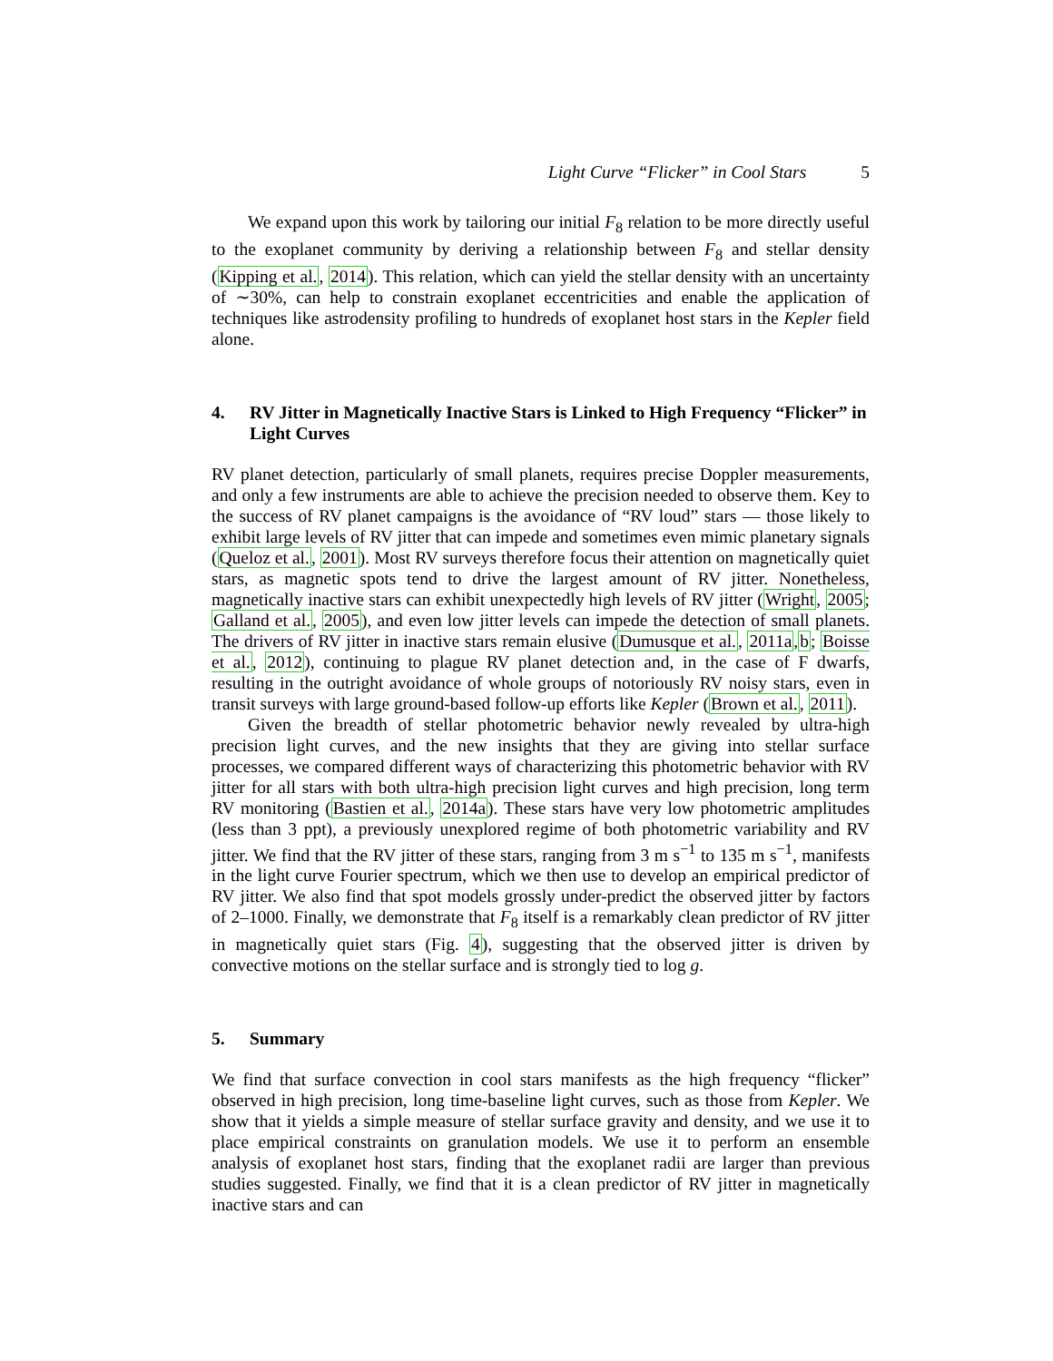Light Curve “Flicker” in Cool Stars 5
We expand upon this work by tailoring our initial F<sub>8</sub> relation to be more directly useful to the exoplanet community by deriving a relationship between F<sub>8</sub> and stellar density (Kipping et al., 2014). This relation, which can yield the stellar density with an uncertainty of ∼30%, can help to constrain exoplanet eccentricities and enable the application of techniques like astrodensity profiling to hundreds of exoplanet host stars in the Kepler field alone.
4. RV Jitter in Magnetically Inactive Stars is Linked to High Frequency “Flicker” in Light Curves
RV planet detection, particularly of small planets, requires precise Doppler measurements, and only a few instruments are able to achieve the precision needed to observe them. Key to the success of RV planet campaigns is the avoidance of “RV loud” stars — those likely to exhibit large levels of RV jitter that can impede and sometimes even mimic planetary signals (Queloz et al., 2001). Most RV surveys therefore focus their attention on magnetically quiet stars, as magnetic spots tend to drive the largest amount of RV jitter. Nonetheless, magnetically inactive stars can exhibit unexpectedly high levels of RV jitter (Wright, 2005; Galland et al., 2005), and even low jitter levels can impede the detection of small planets. The drivers of RV jitter in inactive stars remain elusive (Dumusque et al., 2011a,b; Boisse et al., 2012), continuing to plague RV planet detection and, in the case of F dwarfs, resulting in the outright avoidance of whole groups of notoriously RV noisy stars, even in transit surveys with large ground-based follow-up efforts like Kepler (Brown et al., 2011).
Given the breadth of stellar photometric behavior newly revealed by ultra-high precision light curves, and the new insights that they are giving into stellar surface processes, we compared different ways of characterizing this photometric behavior with RV jitter for all stars with both ultra-high precision light curves and high precision, long term RV monitoring (Bastien et al., 2014a). These stars have very low photometric amplitudes (less than 3 ppt), a previously unexplored regime of both photometric variability and RV jitter. We find that the RV jitter of these stars, ranging from 3 m s<sup>−1</sup> to 135 m s<sup>−1</sup>, manifests in the light curve Fourier spectrum, which we then use to develop an empirical predictor of RV jitter. We also find that spot models grossly under-predict the observed jitter by factors of 2–1000. Finally, we demonstrate that F<sub>8</sub> itself is a remarkably clean predictor of RV jitter in magnetically quiet stars (Fig. 4), suggesting that the observed jitter is driven by convective motions on the stellar surface and is strongly tied to log g.
5. Summary
We find that surface convection in cool stars manifests as the high frequency “flicker” observed in high precision, long time-baseline light curves, such as those from Kepler. We show that it yields a simple measure of stellar surface gravity and density, and we use it to place empirical constraints on granulation models. We use it to perform an ensemble analysis of exoplanet host stars, finding that the exoplanet radii are larger than previous studies suggested. Finally, we find that it is a clean predictor of RV jitter in magnetically inactive stars and can